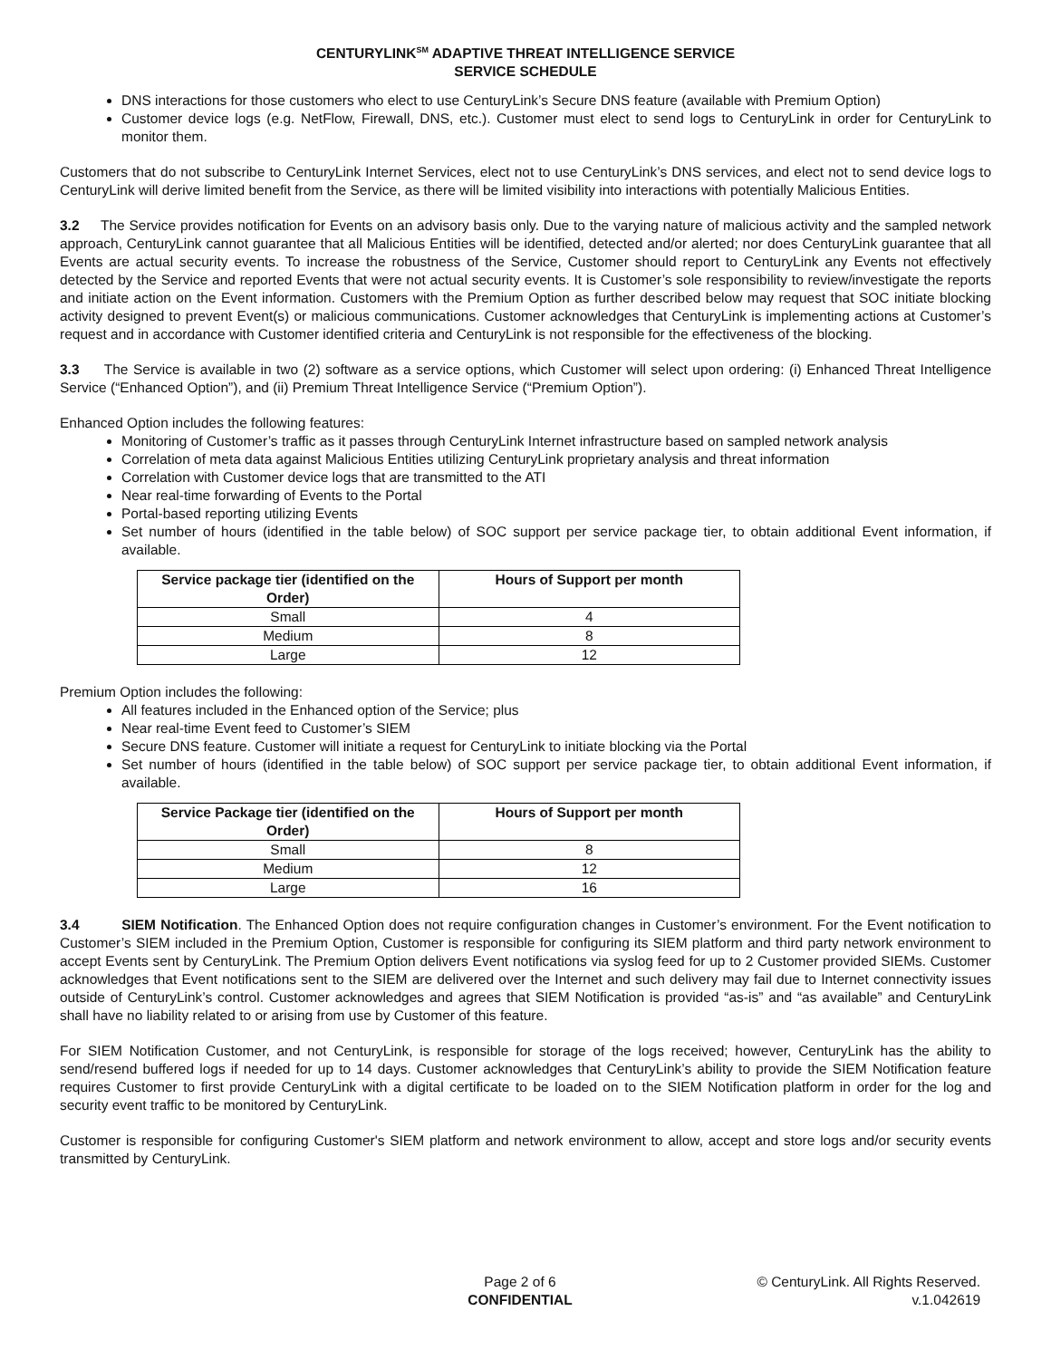CENTURYLINK<sup>SM</sup> ADAPTIVE THREAT INTELLIGENCE SERVICE
SERVICE SCHEDULE
DNS interactions for those customers who elect to use CenturyLink’s Secure DNS feature (available with Premium Option)
Customer device logs (e.g. NetFlow, Firewall, DNS, etc.). Customer must elect to send logs to CenturyLink in order for CenturyLink to monitor them.
Customers that do not subscribe to CenturyLink Internet Services, elect not to use CenturyLink’s DNS services, and elect not to send device logs to CenturyLink will derive limited benefit from the Service, as there will be limited visibility into interactions with potentially Malicious Entities.
3.2 The Service provides notification for Events on an advisory basis only. Due to the varying nature of malicious activity and the sampled network approach, CenturyLink cannot guarantee that all Malicious Entities will be identified, detected and/or alerted; nor does CenturyLink guarantee that all Events are actual security events. To increase the robustness of the Service, Customer should report to CenturyLink any Events not effectively detected by the Service and reported Events that were not actual security events. It is Customer’s sole responsibility to review/investigate the reports and initiate action on the Event information. Customers with the Premium Option as further described below may request that SOC initiate blocking activity designed to prevent Event(s) or malicious communications. Customer acknowledges that CenturyLink is implementing actions at Customer’s request and in accordance with Customer identified criteria and CenturyLink is not responsible for the effectiveness of the blocking.
3.3 The Service is available in two (2) software as a service options, which Customer will select upon ordering: (i) Enhanced Threat Intelligence Service (“Enhanced Option”), and (ii) Premium Threat Intelligence Service (“Premium Option”).
Enhanced Option includes the following features:
Monitoring of Customer’s traffic as it passes through CenturyLink Internet infrastructure based on sampled network analysis
Correlation of meta data against Malicious Entities utilizing CenturyLink proprietary analysis and threat information
Correlation with Customer device logs that are transmitted to the ATI
Near real-time forwarding of Events to the Portal
Portal-based reporting utilizing Events
Set number of hours (identified in the table below) of SOC support per service package tier, to obtain additional Event information, if available.
| Service package tier (identified on the Order) | Hours of Support per month |
| --- | --- |
| Small | 4 |
| Medium | 8 |
| Large | 12 |
Premium Option includes the following:
All features included in the Enhanced option of the Service; plus
Near real-time Event feed to Customer’s SIEM
Secure DNS feature. Customer will initiate a request for CenturyLink to initiate blocking via the Portal
Set number of hours (identified in the table below) of SOC support per service package tier, to obtain additional Event information, if available.
| Service Package tier (identified on the Order) | Hours of Support per month |
| --- | --- |
| Small | 8 |
| Medium | 12 |
| Large | 16 |
3.4 SIEM Notification. The Enhanced Option does not require configuration changes in Customer’s environment. For the Event notification to Customer’s SIEM included in the Premium Option, Customer is responsible for configuring its SIEM platform and third party network environment to accept Events sent by CenturyLink. The Premium Option delivers Event notifications via syslog feed for up to 2 Customer provided SIEMs. Customer acknowledges that Event notifications sent to the SIEM are delivered over the Internet and such delivery may fail due to Internet connectivity issues outside of CenturyLink’s control. Customer acknowledges and agrees that SIEM Notification is provided “as-is” and “as available” and CenturyLink shall have no liability related to or arising from use by Customer of this feature.
For SIEM Notification Customer, and not CenturyLink, is responsible for storage of the logs received; however, CenturyLink has the ability to send/resend buffered logs if needed for up to 14 days. Customer acknowledges that CenturyLink’s ability to provide the SIEM Notification feature requires Customer to first provide CenturyLink with a digital certificate to be loaded on to the SIEM Notification platform in order for the log and security event traffic to be monitored by CenturyLink.
Customer is responsible for configuring Customer's SIEM platform and network environment to allow, accept and store logs and/or security events transmitted by CenturyLink.
Page 2 of 6
CONFIDENTIAL
© CenturyLink. All Rights Reserved.
v.1.042619